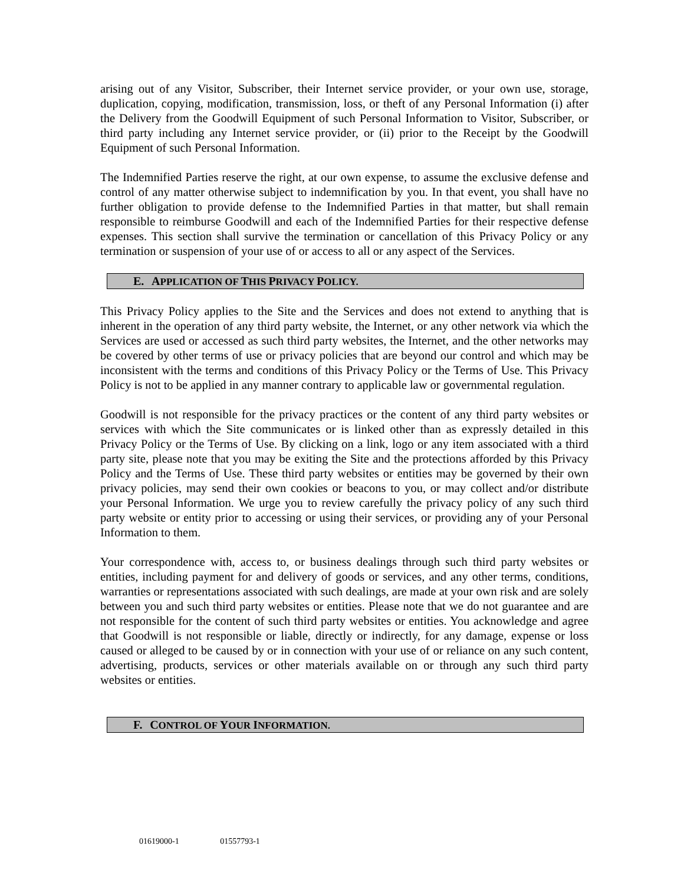arising out of any Visitor, Subscriber, their Internet service provider, or your own use, storage, duplication, copying, modification, transmission, loss, or theft of any Personal Information (i) after the Delivery from the Goodwill Equipment of such Personal Information to Visitor, Subscriber, or third party including any Internet service provider, or (ii) prior to the Receipt by the Goodwill Equipment of such Personal Information.
The Indemnified Parties reserve the right, at our own expense, to assume the exclusive defense and control of any matter otherwise subject to indemnification by you. In that event, you shall have no further obligation to provide defense to the Indemnified Parties in that matter, but shall remain responsible to reimburse Goodwill and each of the Indemnified Parties for their respective defense expenses. This section shall survive the termination or cancellation of this Privacy Policy or any termination or suspension of your use of or access to all or any aspect of the Services.
E. APPLICATION OF THIS PRIVACY POLICY.
This Privacy Policy applies to the Site and the Services and does not extend to anything that is inherent in the operation of any third party website, the Internet, or any other network via which the Services are used or accessed as such third party websites, the Internet, and the other networks may be covered by other terms of use or privacy policies that are beyond our control and which may be inconsistent with the terms and conditions of this Privacy Policy or the Terms of Use. This Privacy Policy is not to be applied in any manner contrary to applicable law or governmental regulation.
Goodwill is not responsible for the privacy practices or the content of any third party websites or services with which the Site communicates or is linked other than as expressly detailed in this Privacy Policy or the Terms of Use. By clicking on a link, logo or any item associated with a third party site, please note that you may be exiting the Site and the protections afforded by this Privacy Policy and the Terms of Use. These third party websites or entities may be governed by their own privacy policies, may send their own cookies or beacons to you, or may collect and/or distribute your Personal Information. We urge you to review carefully the privacy policy of any such third party website or entity prior to accessing or using their services, or providing any of your Personal Information to them.
Your correspondence with, access to, or business dealings through such third party websites or entities, including payment for and delivery of goods or services, and any other terms, conditions, warranties or representations associated with such dealings, are made at your own risk and are solely between you and such third party websites or entities. Please note that we do not guarantee and are not responsible for the content of such third party websites or entities. You acknowledge and agree that Goodwill is not responsible or liable, directly or indirectly, for any damage, expense or loss caused or alleged to be caused by or in connection with your use of or reliance on any such content, advertising, products, services or other materials available on or through any such third party websites or entities.
F. CONTROL OF YOUR INFORMATION.
01619000-1 01557793-1